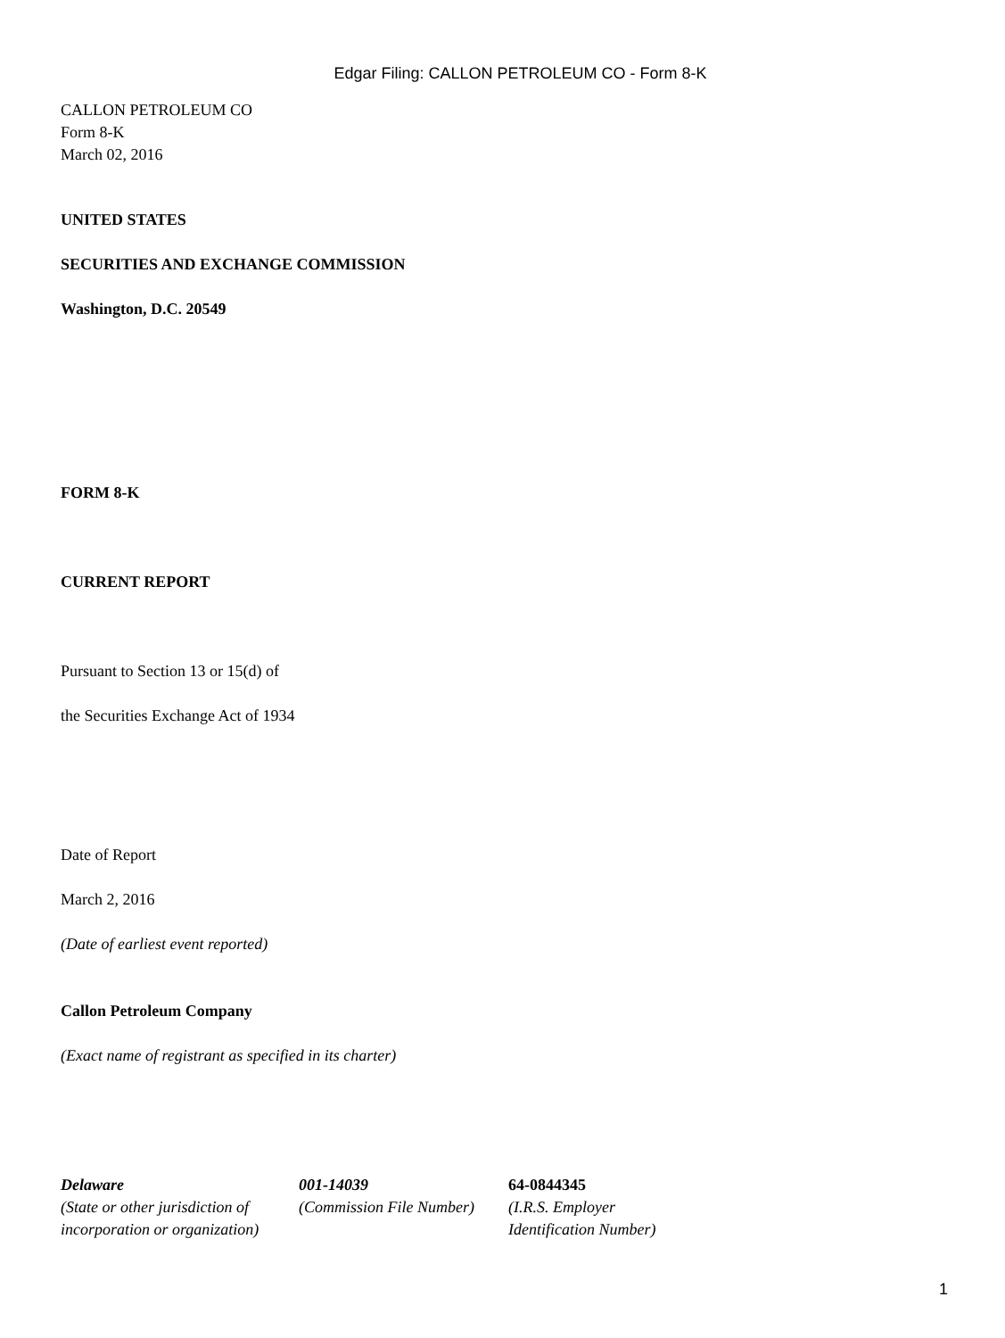Edgar Filing: CALLON PETROLEUM CO - Form 8-K
CALLON PETROLEUM CO
Form 8-K
March 02, 2016
UNITED STATES
SECURITIES AND EXCHANGE COMMISSION
Washington, D.C. 20549
FORM 8-K
CURRENT REPORT
Pursuant to Section 13 or 15(d) of
the Securities Exchange Act of 1934
Date of Report
March 2, 2016
(Date of earliest event reported)
Callon Petroleum Company
(Exact name of registrant as specified in its charter)
| Delaware | 001-14039 | 64-0844345 |
| (State or other jurisdiction of incorporation or organization) | (Commission File Number) | (I.R.S. Employer Identification Number) |
1